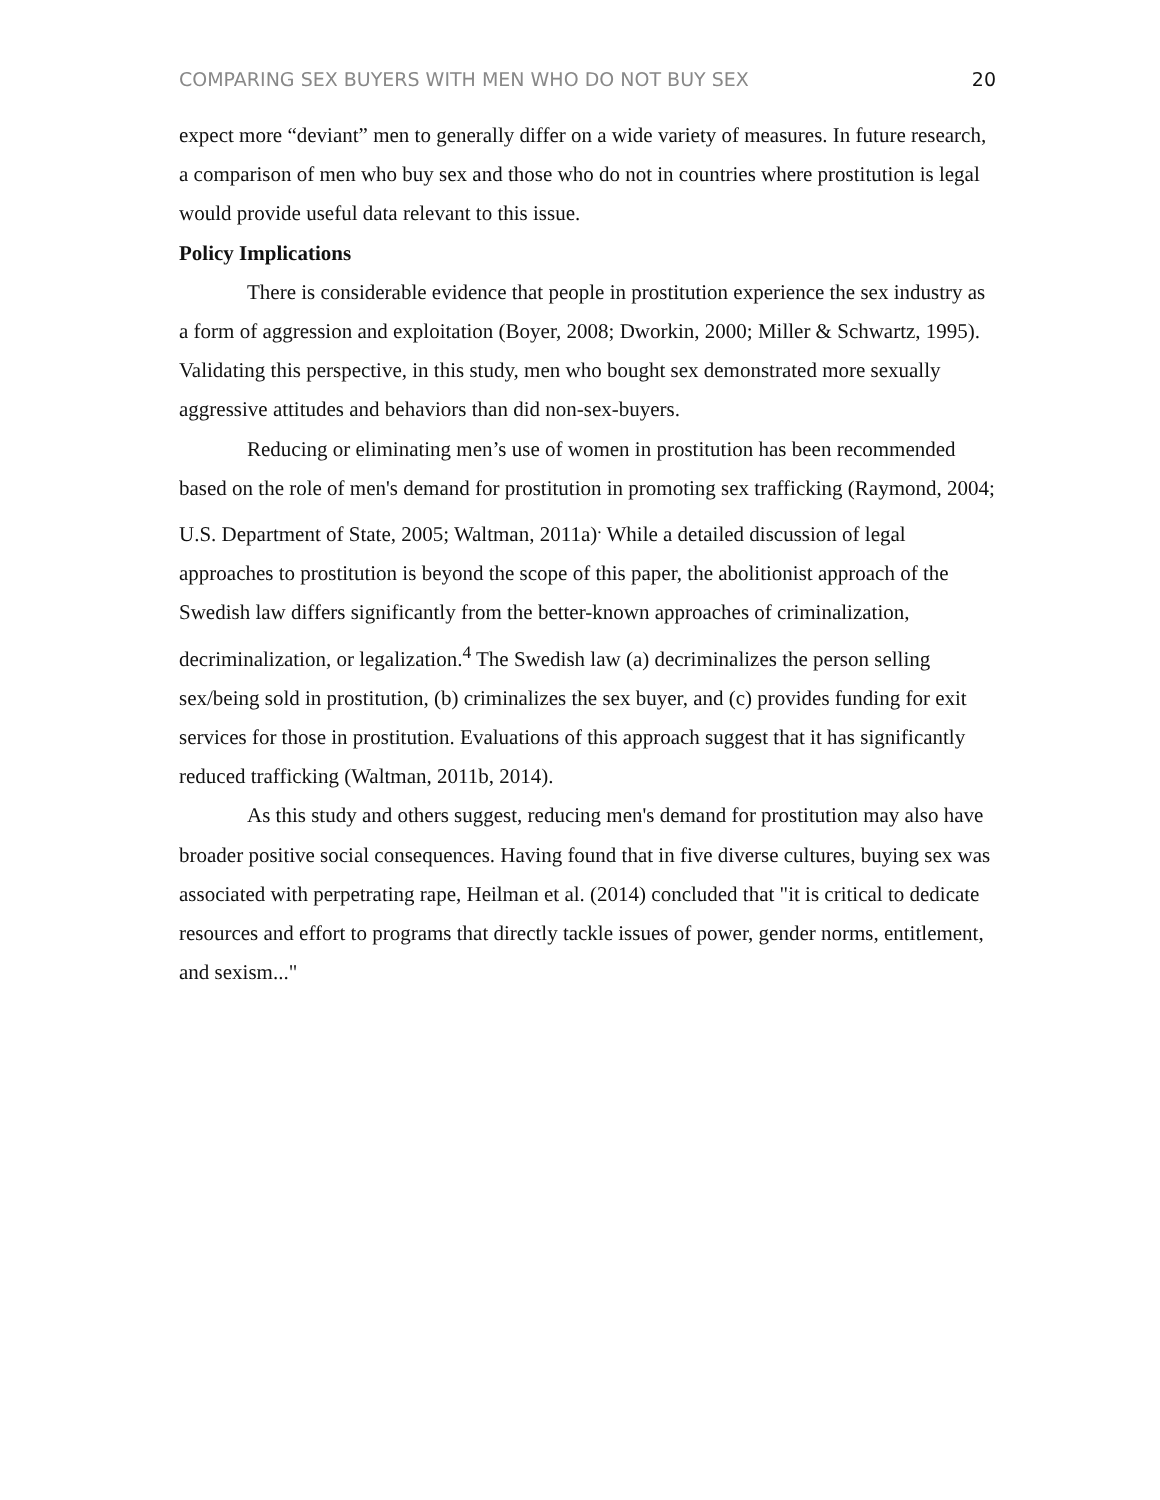COMPARING SEX BUYERS WITH MEN WHO DO NOT BUY SEX 20
expect more “deviant” men to generally differ on a wide variety of measures. In future research, a comparison of men who buy sex and those who do not in countries where prostitution is legal would provide useful data relevant to this issue.
Policy Implications
There is considerable evidence that people in prostitution experience the sex industry as a form of aggression and exploitation (Boyer, 2008; Dworkin, 2000; Miller & Schwartz, 1995). Validating this perspective, in this study, men who bought sex demonstrated more sexually aggressive attitudes and behaviors than did non-sex-buyers.
Reducing or eliminating men’s use of women in prostitution has been recommended based on the role of men's demand for prostitution in promoting sex trafficking (Raymond, 2004; U.S. Department of State, 2005; Waltman, 2011a)<sup>.</sup> While a detailed discussion of legal approaches to prostitution is beyond the scope of this paper, the abolitionist approach of the Swedish law differs significantly from the better-known approaches of criminalization, decriminalization, or legalization.<sup>4</sup> The Swedish law (a) decriminalizes the person selling sex/being sold in prostitution, (b) criminalizes the sex buyer, and (c) provides funding for exit services for those in prostitution. Evaluations of this approach suggest that it has significantly reduced trafficking (Waltman, 2011b, 2014).
As this study and others suggest, reducing men's demand for prostitution may also have broader positive social consequences. Having found that in five diverse cultures, buying sex was associated with perpetrating rape, Heilman et al. (2014) concluded that "it is critical to dedicate resources and effort to programs that directly tackle issues of power, gender norms, entitlement, and sexism..."